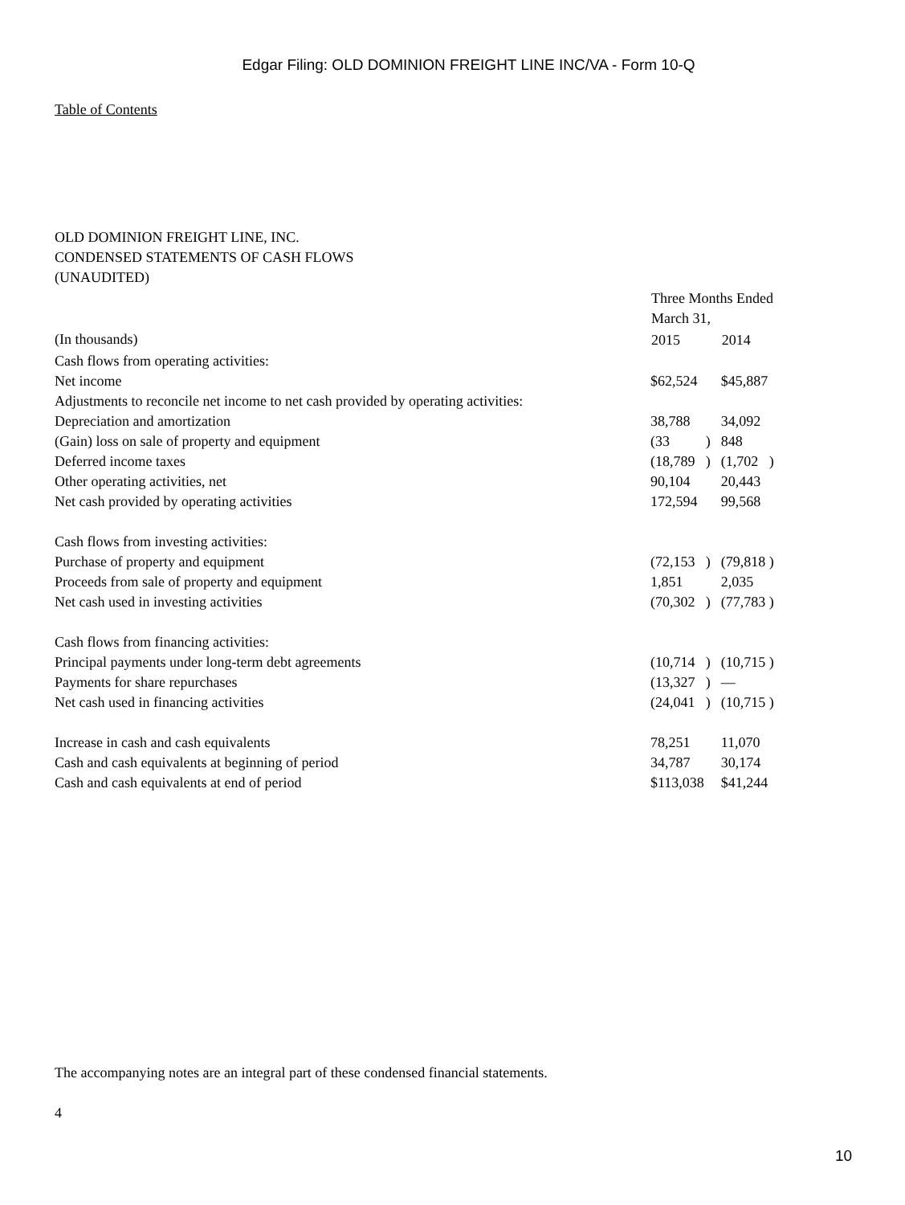Edgar Filing: OLD DOMINION FREIGHT LINE INC/VA - Form 10-Q
Table of Contents
OLD DOMINION FREIGHT LINE, INC.
CONDENSED STATEMENTS OF CASH FLOWS
(UNAUDITED)
| | Three Months Ended March 31, | | | |
| (In thousands) | 2015 | | 2014 | |
| Cash flows from operating activities: | | | | |
| Net income | $62,524 | | $45,887 | |
| Adjustments to reconcile net income to net cash provided by operating activities: | | | | |
| Depreciation and amortization | 38,788 | | 34,092 | |
| (Gain) loss on sale of property and equipment | (33 | ) | 848 | |
| Deferred income taxes | (18,789 | ) | (1,702 | ) |
| Other operating activities, net | 90,104 | | 20,443 | |
| Net cash provided by operating activities | 172,594 | | 99,568 | |
| Cash flows from investing activities: | | | | |
| Purchase of property and equipment | (72,153 | ) | (79,818 | ) |
| Proceeds from sale of property and equipment | 1,851 | | 2,035 | |
| Net cash used in investing activities | (70,302 | ) | (77,783 | ) |
| Cash flows from financing activities: | | | | |
| Principal payments under long-term debt agreements | (10,714 | ) | (10,715 | ) |
| Payments for share repurchases | (13,327 | ) | — | |
| Net cash used in financing activities | (24,041 | ) | (10,715 | ) |
| Increase in cash and cash equivalents | 78,251 | | 11,070 | |
| Cash and cash equivalents at beginning of period | 34,787 | | 30,174 | |
| Cash and cash equivalents at end of period | $113,038 | | $41,244 | |
The accompanying notes are an integral part of these condensed financial statements.
4
10